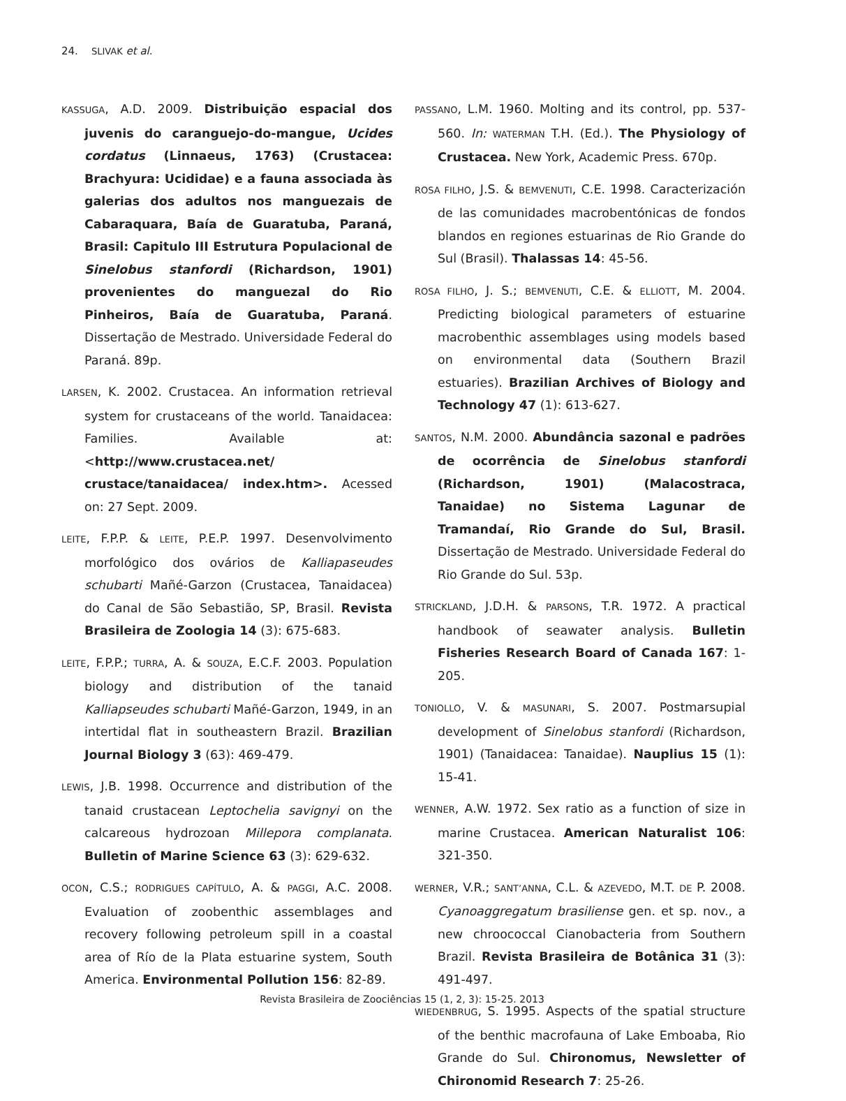24. SLIVAK et al.
KASSUGA, A.D. 2009. Distribuição espacial dos juvenis do caranguejo-do-mangue, Ucides cordatus (Linnaeus, 1763) (Crustacea: Brachyura: Ucididae) e a fauna associada às galerias dos adultos nos manguezais de Cabaraquara, Baía de Guaratuba, Paraná, Brasil: Capitulo III Estrutura Populacional de Sinelobus stanfordi (Richardson, 1901) provenientes do manguezal do Rio Pinheiros, Baía de Guaratuba, Paraná. Dissertação de Mestrado. Universidade Federal do Paraná. 89p.
LARSEN, K. 2002. Crustacea. An information retrieval system for crustaceans of the world. Tanaidacea: Families. Available at: <http://www.crustacea.net/ crustace/tanaidacea/ index.htm>. Acessed on: 27 Sept. 2009.
LEITE, F.P.P. & LEITE, P.E.P. 1997. Desenvolvimento morfológico dos ovários de Kalliapaseudes schubarti Mañé-Garzon (Crustacea, Tanaidacea) do Canal de São Sebastião, SP, Brasil. Revista Brasileira de Zoologia 14 (3): 675-683.
LEITE, F.P.P.; TURRA, A. & SOUZA, E.C.F. 2003. Population biology and distribution of the tanaid Kalliapseudes schubarti Mañé-Garzon, 1949, in an intertidal flat in southeastern Brazil. Brazilian Journal Biology 3 (63): 469-479.
LEWIS, J.B. 1998. Occurrence and distribution of the tanaid crustacean Leptochelia savignyi on the calcareous hydrozoan Millepora complanata. Bulletin of Marine Science 63 (3): 629-632.
OCON, C.S.; RODRIGUES CAPÍTULO, A. & PAGGI, A.C. 2008. Evaluation of zoobenthic assemblages and recovery following petroleum spill in a coastal area of Río de la Plata estuarine system, South America. Environmental Pollution 156: 82-89.
PASSANO, L.M. 1960. Molting and its control, pp. 537-560. In: WATERMAN T.H. (Ed.). The Physiology of Crustacea. New York, Academic Press. 670p.
ROSA FILHO, J.S. & BEMVENUTI, C.E. 1998. Caracterización de las comunidades macrobentónicas de fondos blandos en regiones estuarinas de Rio Grande do Sul (Brasil). Thalassas 14: 45-56.
ROSA FILHO, J. S.; BEMVENUTI, C.E. & ELLIOTT, M. 2004. Predicting biological parameters of estuarine macrobenthic assemblages using models based on environmental data (Southern Brazil estuaries). Brazilian Archives of Biology and Technology 47 (1): 613-627.
SANTOS, N.M. 2000. Abundância sazonal e padrões de ocorrência de Sinelobus stanfordi (Richardson, 1901) (Malacostraca, Tanaidae) no Sistema Lagunar de Tramandaí, Rio Grande do Sul, Brasil. Dissertação de Mestrado. Universidade Federal do Rio Grande do Sul. 53p.
STRICKLAND, J.D.H. & PARSONS, T.R. 1972. A practical handbook of seawater analysis. Bulletin Fisheries Research Board of Canada 167: 1-205.
TONIOLLO, V. & MASUNARI, S. 2007. Postmarsupial development of Sinelobus stanfordi (Richardson, 1901) (Tanaidacea: Tanaidae). Nauplius 15 (1): 15-41.
WENNER, A.W. 1972. Sex ratio as a function of size in marine Crustacea. American Naturalist 106: 321-350.
WERNER, V.R.; SANT’ANNA, C.L. & AZEVEDO, M.T. DE P. 2008. Cyanoaggregatum brasiliense gen. et sp. nov., a new chroococcal Cianobacteria from Southern Brazil. Revista Brasileira de Botânica 31 (3): 491-497.
WIEDENBRUG, S. 1995. Aspects of the spatial structure of the benthic macrofauna of Lake Emboaba, Rio Grande do Sul. Chironomus, Newsletter of Chironomid Research 7: 25-26.
Revista Brasileira de Zoociências 15 (1, 2, 3): 15-25. 2013